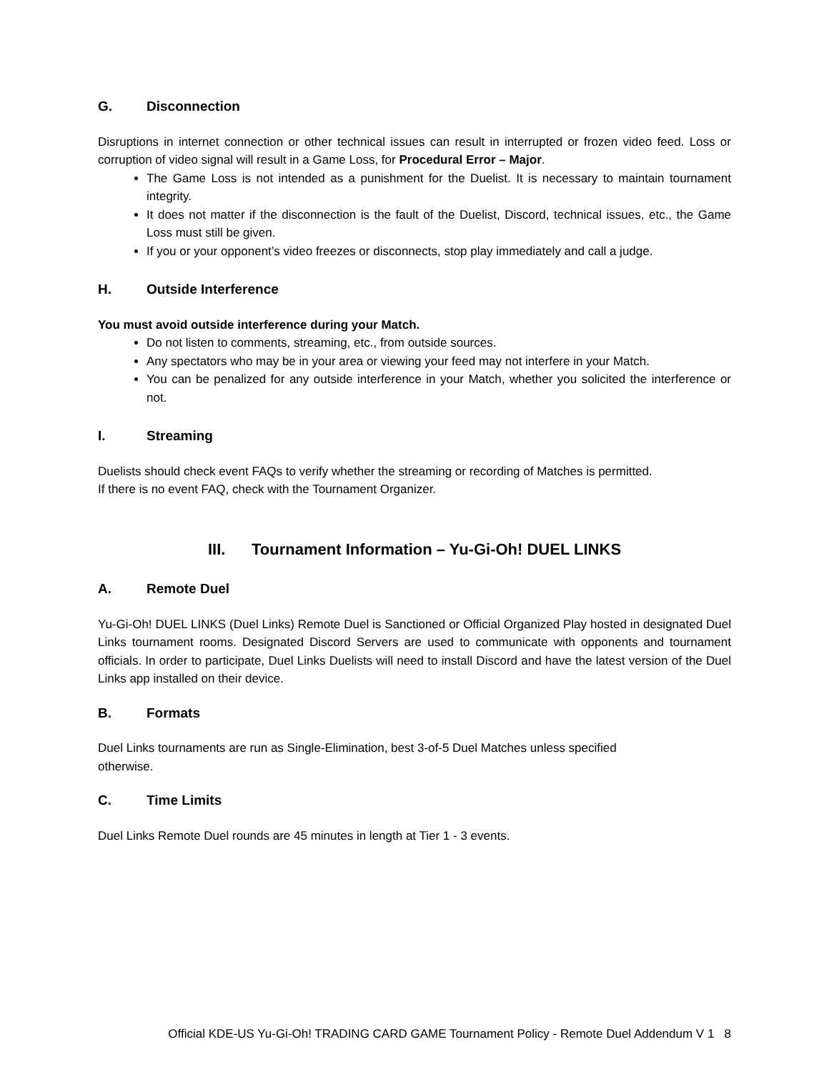G. Disconnection
Disruptions in internet connection or other technical issues can result in interrupted or frozen video feed. Loss or corruption of video signal will result in a Game Loss, for Procedural Error – Major.
The Game Loss is not intended as a punishment for the Duelist. It is necessary to maintain tournament integrity.
It does not matter if the disconnection is the fault of the Duelist, Discord, technical issues, etc., the Game Loss must still be given.
If you or your opponent’s video freezes or disconnects, stop play immediately and call a judge.
H. Outside Interference
You must avoid outside interference during your Match.
Do not listen to comments, streaming, etc., from outside sources.
Any spectators who may be in your area or viewing your feed may not interfere in your Match.
You can be penalized for any outside interference in your Match, whether you solicited the interference or not.
I. Streaming
Duelists should check event FAQs to verify whether the streaming or recording of Matches is permitted.
If there is no event FAQ, check with the Tournament Organizer.
III. Tournament Information – Yu-Gi-Oh! DUEL LINKS
A. Remote Duel
Yu-Gi-Oh! DUEL LINKS (Duel Links) Remote Duel is Sanctioned or Official Organized Play hosted in designated Duel Links tournament rooms. Designated Discord Servers are used to communicate with opponents and tournament officials. In order to participate, Duel Links Duelists will need to install Discord and have the latest version of the Duel Links app installed on their device.
B. Formats
Duel Links tournaments are run as Single-Elimination, best 3-of-5 Duel Matches unless specified
otherwise.
C. Time Limits
Duel Links Remote Duel rounds are 45 minutes in length at Tier 1 - 3 events.
Official KDE-US Yu-Gi-Oh! TRADING CARD GAME Tournament Policy - Remote Duel Addendum V 1 8